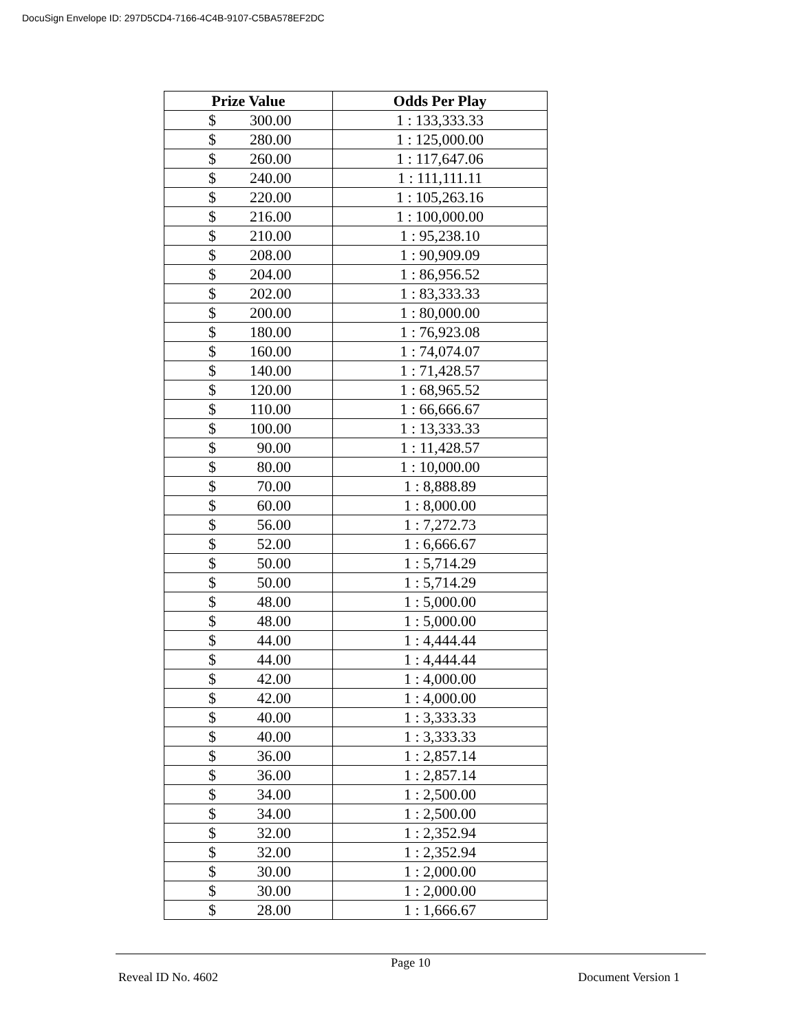DocuSign Envelope ID: 297D5CD4-7166-4C4B-9107-C5BA578EF2DC
| Prize Value | Odds Per Play |
| --- | --- |
| $ 300.00 | 1 : 133,333.33 |
| $ 280.00 | 1 : 125,000.00 |
| $ 260.00 | 1 : 117,647.06 |
| $ 240.00 | 1 : 111,111.11 |
| $ 220.00 | 1 : 105,263.16 |
| $ 216.00 | 1 : 100,000.00 |
| $ 210.00 | 1 : 95,238.10 |
| $ 208.00 | 1 : 90,909.09 |
| $ 204.00 | 1 : 86,956.52 |
| $ 202.00 | 1 : 83,333.33 |
| $ 200.00 | 1 : 80,000.00 |
| $ 180.00 | 1 : 76,923.08 |
| $ 160.00 | 1 : 74,074.07 |
| $ 140.00 | 1 : 71,428.57 |
| $ 120.00 | 1 : 68,965.52 |
| $ 110.00 | 1 : 66,666.67 |
| $ 100.00 | 1 : 13,333.33 |
| $ 90.00 | 1 : 11,428.57 |
| $ 80.00 | 1 : 10,000.00 |
| $ 70.00 | 1 : 8,888.89 |
| $ 60.00 | 1 : 8,000.00 |
| $ 56.00 | 1 : 7,272.73 |
| $ 52.00 | 1 : 6,666.67 |
| $ 50.00 | 1 : 5,714.29 |
| $ 50.00 | 1 : 5,714.29 |
| $ 48.00 | 1 : 5,000.00 |
| $ 48.00 | 1 : 5,000.00 |
| $ 44.00 | 1 : 4,444.44 |
| $ 44.00 | 1 : 4,444.44 |
| $ 42.00 | 1 : 4,000.00 |
| $ 42.00 | 1 : 4,000.00 |
| $ 40.00 | 1 : 3,333.33 |
| $ 40.00 | 1 : 3,333.33 |
| $ 36.00 | 1 : 2,857.14 |
| $ 36.00 | 1 : 2,857.14 |
| $ 34.00 | 1 : 2,500.00 |
| $ 34.00 | 1 : 2,500.00 |
| $ 32.00 | 1 : 2,352.94 |
| $ 32.00 | 1 : 2,352.94 |
| $ 30.00 | 1 : 2,000.00 |
| $ 30.00 | 1 : 2,000.00 |
| $ 28.00 | 1 : 1,666.67 |
Page 10
Reveal ID No. 4602 Document Version 1